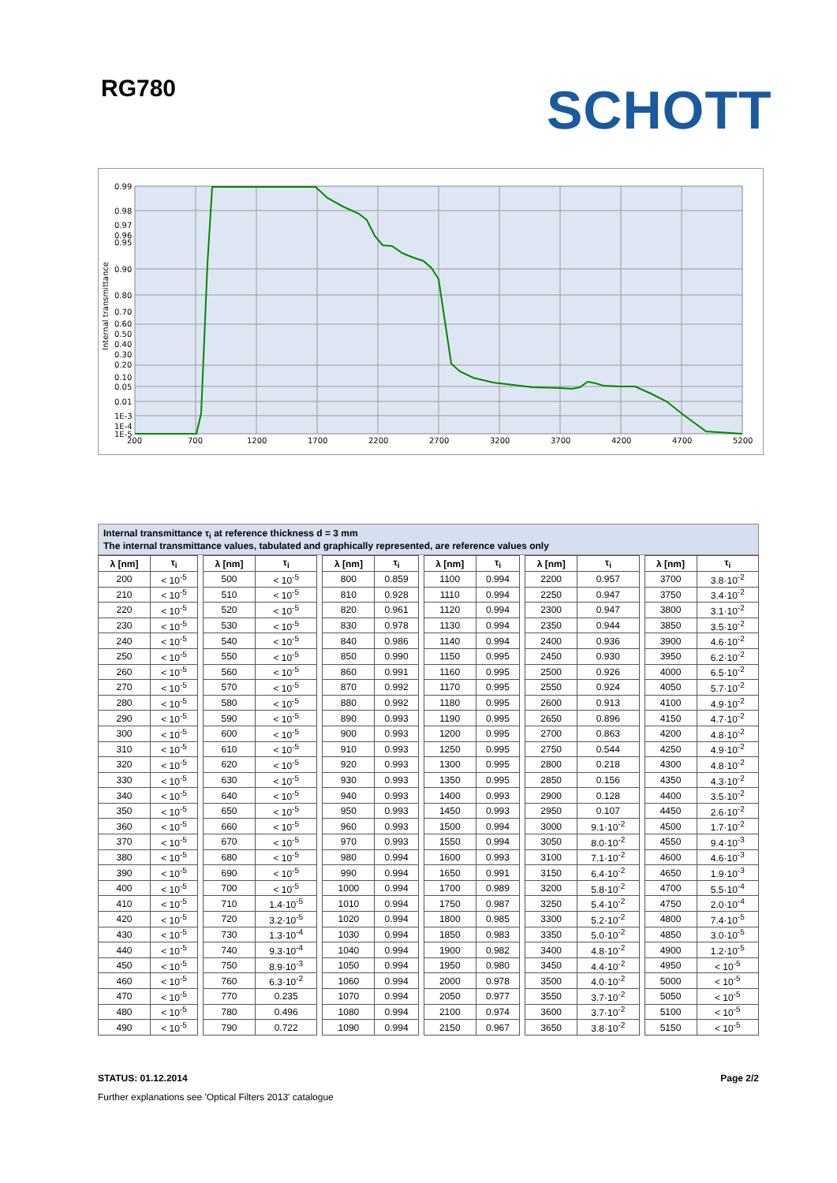RG780 SCHOTT
0.99
0.98
0.97
0.96
0.95
0.90
0.80
0.70
0.60
0.50
0.40
0.30
0.20
0.10
0.05
0.01
1E-3
1E-4
1E-5
200
700
1200
1700
2200
2700
3200
3700
4200
4700
5200
Internal transmittance
Internal transmittance τ<sub>i</sub> at reference thickness d = 3 mm
The internal transmittance values, tabulated and graphically represented, are reference values only
| λ [nm] | τ<sub>i</sub> | | λ [nm] | τ<sub>i</sub> | | λ [nm] | τ<sub>i</sub> | | λ [nm] | τ<sub>i</sub> | | λ [nm] | τ<sub>i</sub> | | λ [nm] | τ<sub>i</sub> |
| 200 | < 10<sup>-5</sup> | | 500 | < 10<sup>-5</sup> | | 800 | 0.859 | | 1100 | 0.994 | | 2200 | 0.957 | | 3700 | 3.8·10<sup>-2</sup> |
| 210 | < 10<sup>-5</sup> | | 510 | < 10<sup>-5</sup> | | 810 | 0.928 | | 1110 | 0.994 | | 2250 | 0.947 | | 3750 | 3.4·10<sup>-2</sup> |
| 220 | < 10<sup>-5</sup> | | 520 | < 10<sup>-5</sup> | | 820 | 0.961 | | 1120 | 0.994 | | 2300 | 0.947 | | 3800 | 3.1·10<sup>-2</sup> |
| 230 | < 10<sup>-5</sup> | | 530 | < 10<sup>-5</sup> | | 830 | 0.978 | | 1130 | 0.994 | | 2350 | 0.944 | | 3850 | 3.5·10<sup>-2</sup> |
| 240 | < 10<sup>-5</sup> | | 540 | < 10<sup>-5</sup> | | 840 | 0.986 | | 1140 | 0.994 | | 2400 | 0.936 | | 3900 | 4.6·10<sup>-2</sup> |
| 250 | < 10<sup>-5</sup> | | 550 | < 10<sup>-5</sup> | | 850 | 0.990 | | 1150 | 0.995 | | 2450 | 0.930 | | 3950 | 6.2·10<sup>-2</sup> |
| 260 | < 10<sup>-5</sup> | | 560 | < 10<sup>-5</sup> | | 860 | 0.991 | | 1160 | 0.995 | | 2500 | 0.926 | | 4000 | 6.5·10<sup>-2</sup> |
| 270 | < 10<sup>-5</sup> | | 570 | < 10<sup>-5</sup> | | 870 | 0.992 | | 1170 | 0.995 | | 2550 | 0.924 | | 4050 | 5.7·10<sup>-2</sup> |
| 280 | < 10<sup>-5</sup> | | 580 | < 10<sup>-5</sup> | | 880 | 0.992 | | 1180 | 0.995 | | 2600 | 0.913 | | 4100 | 4.9·10<sup>-2</sup> |
| 290 | < 10<sup>-5</sup> | | 590 | < 10<sup>-5</sup> | | 890 | 0.993 | | 1190 | 0.995 | | 2650 | 0.896 | | 4150 | 4.7·10<sup>-2</sup> |
| 300 | < 10<sup>-5</sup> | | 600 | < 10<sup>-5</sup> | | 900 | 0.993 | | 1200 | 0.995 | | 2700 | 0.863 | | 4200 | 4.8·10<sup>-2</sup> |
| 310 | < 10<sup>-5</sup> | | 610 | < 10<sup>-5</sup> | | 910 | 0.993 | | 1250 | 0.995 | | 2750 | 0.544 | | 4250 | 4.9·10<sup>-2</sup> |
| 320 | < 10<sup>-5</sup> | | 620 | < 10<sup>-5</sup> | | 920 | 0.993 | | 1300 | 0.995 | | 2800 | 0.218 | | 4300 | 4.8·10<sup>-2</sup> |
| 330 | < 10<sup>-5</sup> | | 630 | < 10<sup>-5</sup> | | 930 | 0.993 | | 1350 | 0.995 | | 2850 | 0.156 | | 4350 | 4.3·10<sup>-2</sup> |
| 340 | < 10<sup>-5</sup> | | 640 | < 10<sup>-5</sup> | | 940 | 0.993 | | 1400 | 0.993 | | 2900 | 0.128 | | 4400 | 3.5·10<sup>-2</sup> |
| 350 | < 10<sup>-5</sup> | | 650 | < 10<sup>-5</sup> | | 950 | 0.993 | | 1450 | 0.993 | | 2950 | 0.107 | | 4450 | 2.6·10<sup>-2</sup> |
| 360 | < 10<sup>-5</sup> | | 660 | < 10<sup>-5</sup> | | 960 | 0.993 | | 1500 | 0.994 | | 3000 | 9.1·10<sup>-2</sup> | | 4500 | 1.7·10<sup>-2</sup> |
| 370 | < 10<sup>-5</sup> | | 670 | < 10<sup>-5</sup> | | 970 | 0.993 | | 1550 | 0.994 | | 3050 | 8.0·10<sup>-2</sup> | | 4550 | 9.4·10<sup>-3</sup> |
| 380 | < 10<sup>-5</sup> | | 680 | < 10<sup>-5</sup> | | 980 | 0.994 | | 1600 | 0.993 | | 3100 | 7.1·10<sup>-2</sup> | | 4600 | 4.6·10<sup>-3</sup> |
| 390 | < 10<sup>-5</sup> | | 690 | < 10<sup>-5</sup> | | 990 | 0.994 | | 1650 | 0.991 | | 3150 | 6.4·10<sup>-2</sup> | | 4650 | 1.9·10<sup>-3</sup> |
| 400 | < 10<sup>-5</sup> | | 700 | < 10<sup>-5</sup> | | 1000 | 0.994 | | 1700 | 0.989 | | 3200 | 5.8·10<sup>-2</sup> | | 4700 | 5.5·10<sup>-4</sup> |
| 410 | < 10<sup>-5</sup> | | 710 | 1.4·10<sup>-5</sup> | | 1010 | 0.994 | | 1750 | 0.987 | | 3250 | 5.4·10<sup>-2</sup> | | 4750 | 2.0·10<sup>-4</sup> |
| 420 | < 10<sup>-5</sup> | | 720 | 3.2·10<sup>-5</sup> | | 1020 | 0.994 | | 1800 | 0.985 | | 3300 | 5.2·10<sup>-2</sup> | | 4800 | 7.4·10<sup>-5</sup> |
| 430 | < 10<sup>-5</sup> | | 730 | 1.3·10<sup>-4</sup> | | 1030 | 0.994 | | 1850 | 0.983 | | 3350 | 5.0·10<sup>-2</sup> | | 4850 | 3.0·10<sup>-5</sup> |
| 440 | < 10<sup>-5</sup> | | 740 | 9.3·10<sup>-4</sup> | | 1040 | 0.994 | | 1900 | 0.982 | | 3400 | 4.8·10<sup>-2</sup> | | 4900 | 1.2·10<sup>-5</sup> |
| 450 | < 10<sup>-5</sup> | | 750 | 8.9·10<sup>-3</sup> | | 1050 | 0.994 | | 1950 | 0.980 | | 3450 | 4.4·10<sup>-2</sup> | | 4950 | < 10<sup>-5</sup> |
| 460 | < 10<sup>-5</sup> | | 760 | 6.3·10<sup>-2</sup> | | 1060 | 0.994 | | 2000 | 0.978 | | 3500 | 4.0·10<sup>-2</sup> | | 5000 | < 10<sup>-5</sup> |
| 470 | < 10<sup>-5</sup> | | 770 | 0.235 | | 1070 | 0.994 | | 2050 | 0.977 | | 3550 | 3.7·10<sup>-2</sup> | | 5050 | < 10<sup>-5</sup> |
| 480 | < 10<sup>-5</sup> | | 780 | 0.496 | | 1080 | 0.994 | | 2100 | 0.974 | | 3600 | 3.7·10<sup>-2</sup> | | 5100 | < 10<sup>-5</sup> |
| 490 | < 10<sup>-5</sup> | | 790 | 0.722 | | 1090 | 0.994 | | 2150 | 0.967 | | 3650 | 3.8·10<sup>-2</sup> | | 5150 | < 10<sup>-5</sup> |
STATUS: 01.12.2014 Page 2/2
Further explanations see 'Optical Filters 2013' catalogue